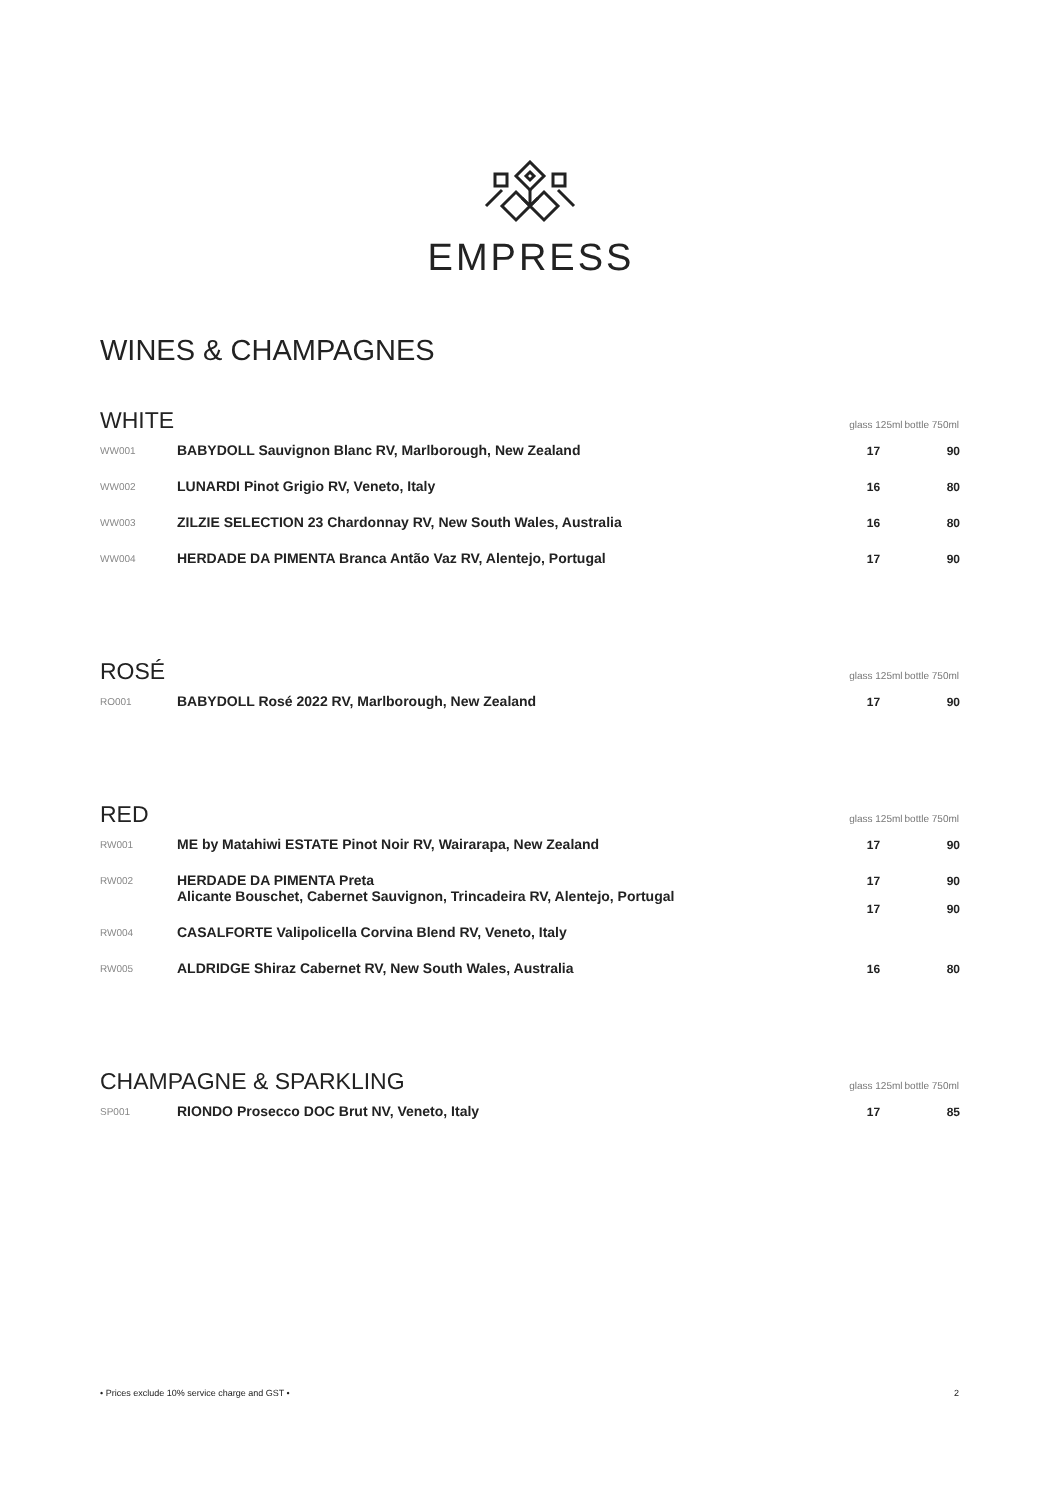EMPRESS
WINES & CHAMPAGNES
| WHITE | | glass 125ml | bottle 750ml |
| --- | --- | --- | --- |
| WW001 | BABYDOLL Sauvignon Blanc RV, Marlborough, New Zealand | 17 | 90 |
| WW002 | LUNARDI Pinot Grigio RV, Veneto, Italy | 16 | 80 |
| WW003 | ZILZIE SELECTION 23 Chardonnay RV, New South Wales, Australia | 16 | 80 |
| WW004 | HERDADE DA PIMENTA Branca Antão Vaz RV, Alentejo, Portugal | 17 | 90 |
| ROSÉ | | glass 125ml | bottle 750ml |
| --- | --- | --- | --- |
| RO001 | BABYDOLL Rosé 2022 RV, Marlborough, New Zealand | 17 | 90 |
| RED | | glass 125ml | bottle 750ml |
| --- | --- | --- | --- |
| RW001 | ME by Matahiwi ESTATE Pinot Noir RV, Wairarapa, New Zealand | 17 | 90 |
| RW002 | HERDADE DA PIMENTA Preta Alicante Bouschet, Cabernet Sauvignon, Trincadeira RV, Alentejo, Portugal | 17 17 | 90 90 |
| RW004 | CASALFORTE Valipolicella Corvina Blend RV, Veneto, Italy | | |
| RW005 | ALDRIDGE Shiraz Cabernet RV, New South Wales, Australia | 16 | 80 |
| CHAMPAGNE & SPARKLING | | glass 125ml | bottle 750ml |
| --- | --- | --- | --- |
| SP001 | RIONDO Prosecco DOC Brut NV, Veneto, Italy | 17 | 85 |
• Prices exclude 10% service charge and GST • 2